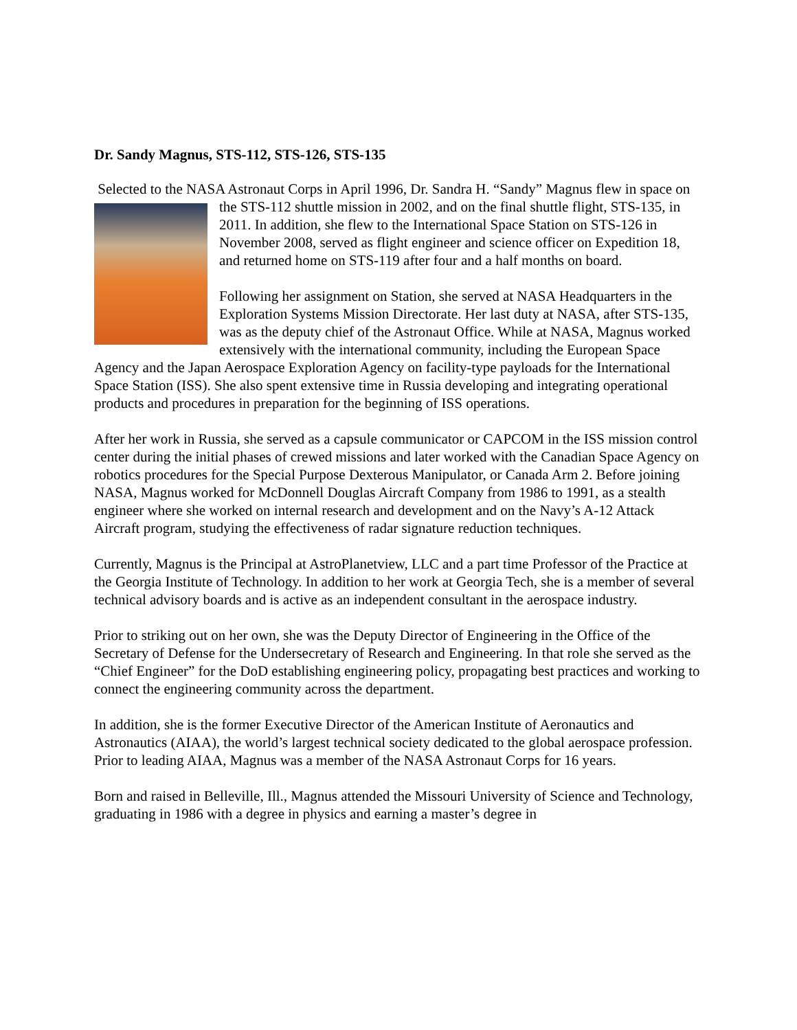Dr. Sandy Magnus, STS-112, STS-126, STS-135
Selected to the NASA Astronaut Corps in April 1996, Dr. Sandra H. “Sandy” Magnus flew in space on the STS-112 shuttle mission in 2002, and on the final shuttle flight, STS-135, in 2011. In addition, she flew to the International Space Station on STS-126 in November 2008, served as flight engineer and science officer on Expedition 18, and returned home on STS-119 after four and a half months on board.
Following her assignment on Station, she served at NASA Headquarters in the Exploration Systems Mission Directorate. Her last duty at NASA, after STS-135, was as the deputy chief of the Astronaut Office. While at NASA, Magnus worked extensively with the international community, including the European Space Agency and the Japan Aerospace Exploration Agency on facility-type payloads for the International Space Station (ISS). She also spent extensive time in Russia developing and integrating operational products and procedures in preparation for the beginning of ISS operations.
After her work in Russia, she served as a capsule communicator or CAPCOM in the ISS mission control center during the initial phases of crewed missions and later worked with the Canadian Space Agency on robotics procedures for the Special Purpose Dexterous Manipulator, or Canada Arm 2. Before joining NASA, Magnus worked for McDonnell Douglas Aircraft Company from 1986 to 1991, as a stealth engineer where she worked on internal research and development and on the Navy’s A-12 Attack Aircraft program, studying the effectiveness of radar signature reduction techniques.
Currently, Magnus is the Principal at AstroPlanetview, LLC and a part time Professor of the Practice at the Georgia Institute of Technology. In addition to her work at Georgia Tech, she is a member of several technical advisory boards and is active as an independent consultant in the aerospace industry.
Prior to striking out on her own, she was the Deputy Director of Engineering in the Office of the Secretary of Defense for the Undersecretary of Research and Engineering. In that role she served as the “Chief Engineer” for the DoD establishing engineering policy, propagating best practices and working to connect the engineering community across the department.
In addition, she is the former Executive Director of the American Institute of Aeronautics and Astronautics (AIAA), the world’s largest technical society dedicated to the global aerospace profession. Prior to leading AIAA, Magnus was a member of the NASA Astronaut Corps for 16 years.
Born and raised in Belleville, Ill., Magnus attended the Missouri University of Science and Technology, graduating in 1986 with a degree in physics and earning a master’s degree in